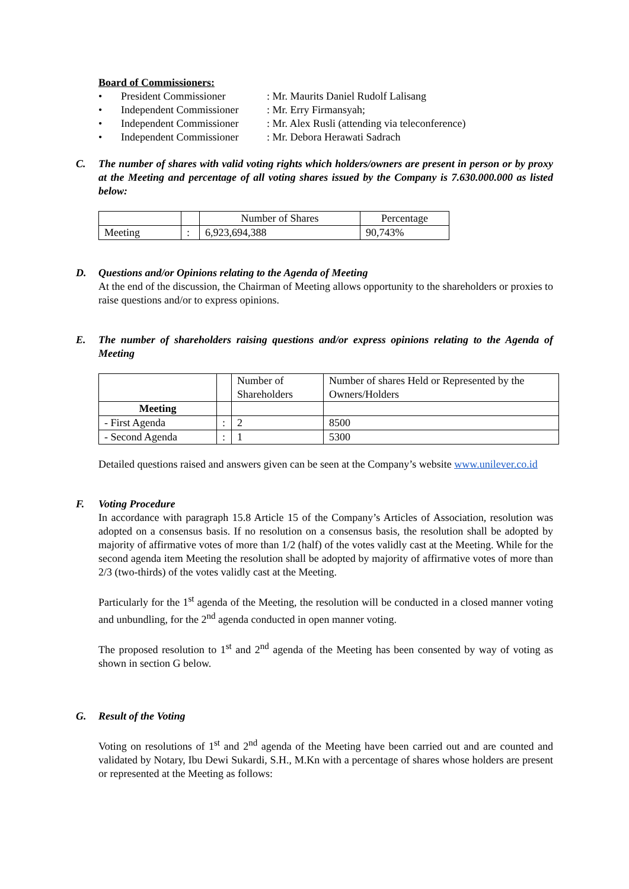Board of Commissioners:
• President Commissioner: Mr. Maurits Daniel Rudolf Lalisang
• Independent Commissioner: Mr. Erry Firmansyah;
• Independent Commissioner: Mr. Alex Rusli (attending via teleconference)
• Independent Commissioner: Mr. Debora Herawati Sadrach
C. The number of shares with valid voting rights which holders/owners are present in person or by proxy at the Meeting and percentage of all voting shares issued by the Company is 7.630.000.000 as listed below:
| | | Number of Shares | Percentage |
| Meeting | : | 6,923,694,388 | 90,743% |
D. Questions and/or Opinions relating to the Agenda of Meeting
At the end of the discussion, the Chairman of Meeting allows opportunity to the shareholders or proxies to raise questions and/or to express opinions.
E. The number of shareholders raising questions and/or express opinions relating to the Agenda of Meeting
| | | Number of Shareholders | Number of shares Held or Represented by the Owners/Holders |
| Meeting | | | |
| - First Agenda | : | 2 | 8500 |
| - Second Agenda | : | 1 | 5300 |
Detailed questions raised and answers given can be seen at the Company’s website www.unilever.co.id
F. Voting Procedure
In accordance with paragraph 15.8 Article 15 of the Company’s Articles of Association, resolution was adopted on a consensus basis. If no resolution on a consensus basis, the resolution shall be adopted by majority of affirmative votes of more than 1/2 (half) of the votes validly cast at the Meeting. While for the second agenda item Meeting the resolution shall be adopted by majority of affirmative votes of more than 2/3 (two-thirds) of the votes validly cast at the Meeting.
Particularly for the 1<sup>st</sup> agenda of the Meeting, the resolution will be conducted in a closed manner voting and unbundling, for the 2<sup>nd</sup> agenda conducted in open manner voting.
The proposed resolution to 1<sup>st</sup> and 2<sup>nd</sup> agenda of the Meeting has been consented by way of voting as shown in section G below.
G. Result of the Voting
Voting on resolutions of 1<sup>st</sup> and 2<sup>nd</sup> agenda of the Meeting have been carried out and are counted and validated by Notary, Ibu Dewi Sukardi, S.H., M.Kn with a percentage of shares whose holders are present or represented at the Meeting as follows: